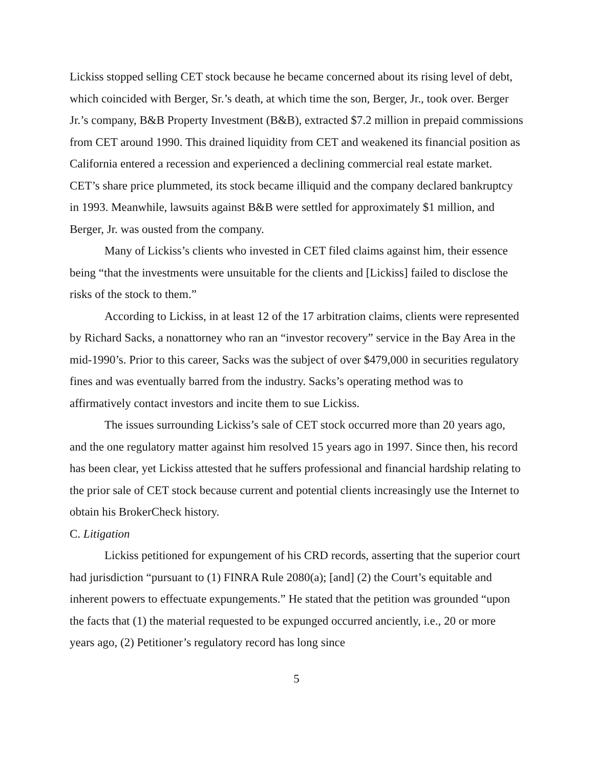Lickiss stopped selling CET stock because he became concerned about its rising level of debt, which coincided with Berger, Sr.’s death, at which time the son, Berger, Jr., took over. Berger Jr.’s company, B&B Property Investment (B&B), extracted $7.2 million in prepaid commissions from CET around 1990. This drained liquidity from CET and weakened its financial position as California entered a recession and experienced a declining commercial real estate market. CET’s share price plummeted, its stock became illiquid and the company declared bankruptcy in 1993. Meanwhile, lawsuits against B&B were settled for approximately $1 million, and Berger, Jr. was ousted from the company.
Many of Lickiss’s clients who invested in CET filed claims against him, their essence being “that the investments were unsuitable for the clients and [Lickiss] failed to disclose the risks of the stock to them.”
According to Lickiss, in at least 12 of the 17 arbitration claims, clients were represented by Richard Sacks, a nonattorney who ran an “investor recovery” service in the Bay Area in the mid-1990’s. Prior to this career, Sacks was the subject of over $479,000 in securities regulatory fines and was eventually barred from the industry. Sacks’s operating method was to affirmatively contact investors and incite them to sue Lickiss.
The issues surrounding Lickiss’s sale of CET stock occurred more than 20 years ago, and the one regulatory matter against him resolved 15 years ago in 1997. Since then, his record has been clear, yet Lickiss attested that he suffers professional and financial hardship relating to the prior sale of CET stock because current and potential clients increasingly use the Internet to obtain his BrokerCheck history.
C. Litigation
Lickiss petitioned for expungement of his CRD records, asserting that the superior court had jurisdiction “pursuant to (1) FINRA Rule 2080(a); [and] (2) the Court’s equitable and inherent powers to effectuate expungements.” He stated that the petition was grounded “upon the facts that (1) the material requested to be expunged occurred anciently, i.e., 20 or more years ago, (2) Petitioner’s regulatory record has long since
5